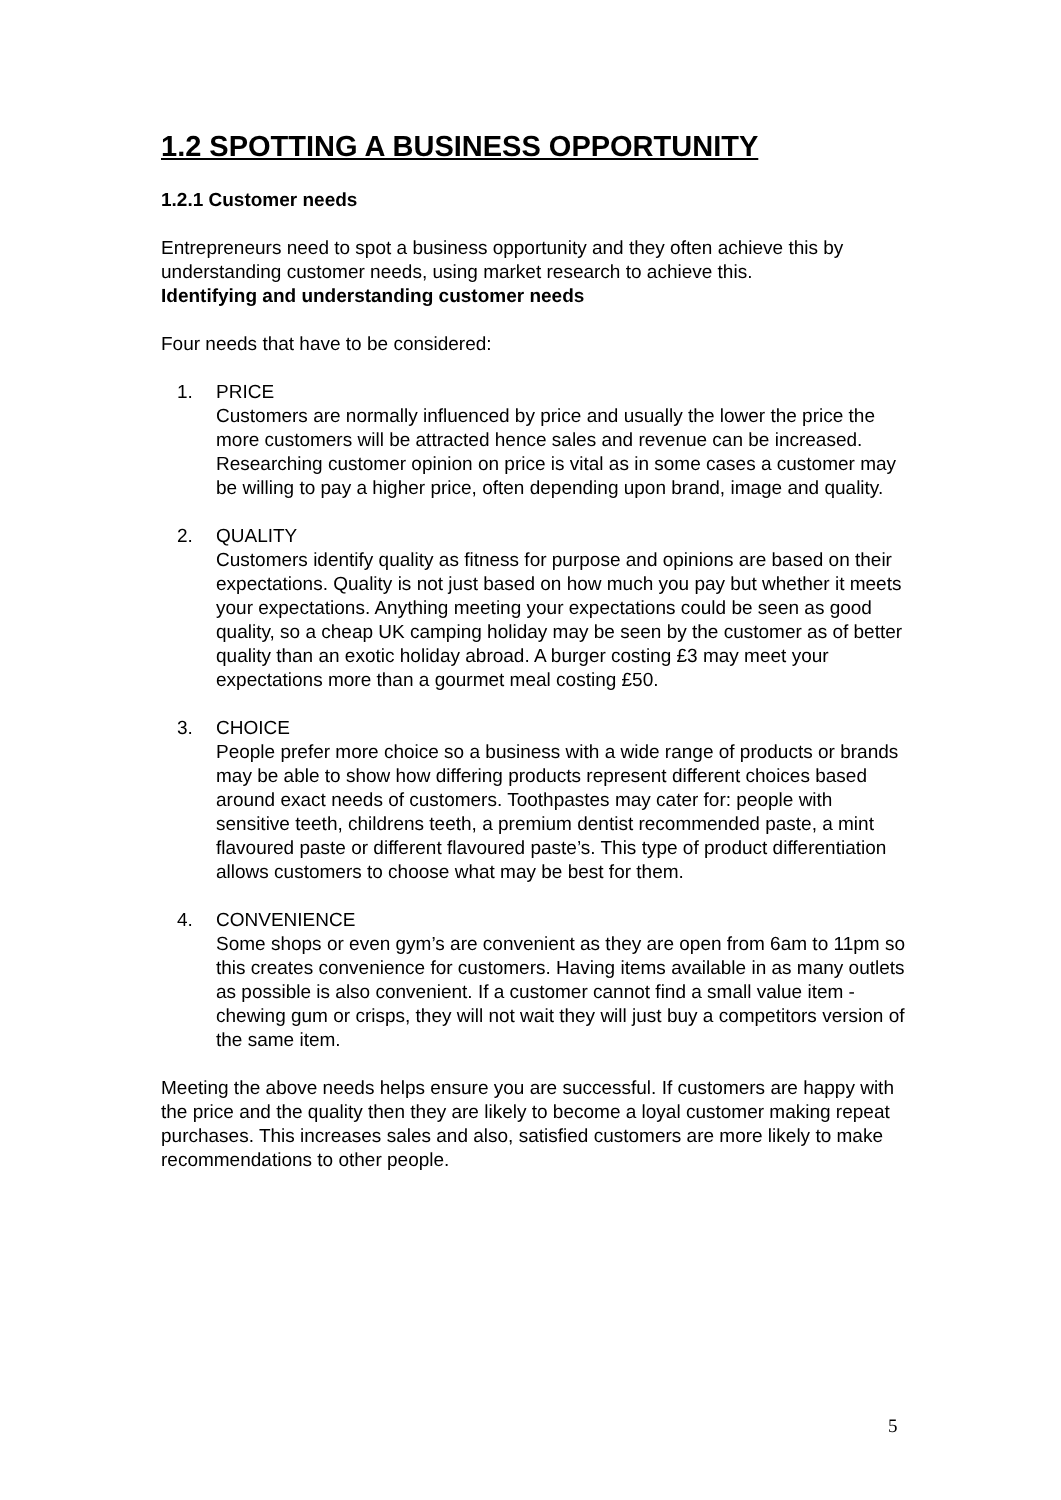1.2 SPOTTING A BUSINESS OPPORTUNITY
1.2.1 Customer needs
Entrepreneurs need to spot a business opportunity and they often achieve this by understanding customer needs, using market research to achieve this.
Identifying and understanding customer needs
Four needs that have to be considered:
1. PRICE
Customers are normally influenced by price and usually the lower the price the more customers will be attracted hence sales and revenue can be increased. Researching customer opinion on price is vital as in some cases a customer may be willing to pay a higher price, often depending upon brand, image and quality.
2. QUALITY
Customers identify quality as fitness for purpose and opinions are based on their expectations. Quality is not just based on how much you pay but whether it meets your expectations. Anything meeting your expectations could be seen as good quality, so a cheap UK camping holiday may be seen by the customer as of better quality than an exotic holiday abroad. A burger costing £3 may meet your expectations more than a gourmet meal costing £50.
3. CHOICE
People prefer more choice so a business with a wide range of products or brands may be able to show how differing products represent different choices based around exact needs of customers. Toothpastes may cater for: people with sensitive teeth, childrens teeth, a premium dentist recommended paste, a mint flavoured paste or different flavoured paste’s. This type of product differentiation allows customers to choose what may be best for them.
4. CONVENIENCE
Some shops or even gym’s are convenient as they are open from 6am to 11pm so this creates convenience for customers. Having items available in as many outlets as possible is also convenient. If a customer cannot find a small value item - chewing gum or crisps, they will not wait they will just buy a competitors version of the same item.
Meeting the above needs helps ensure you are successful. If customers are happy with the price and the quality then they are likely to become a loyal customer making repeat purchases. This increases sales and also, satisfied customers are more likely to make recommendations to other people.
5